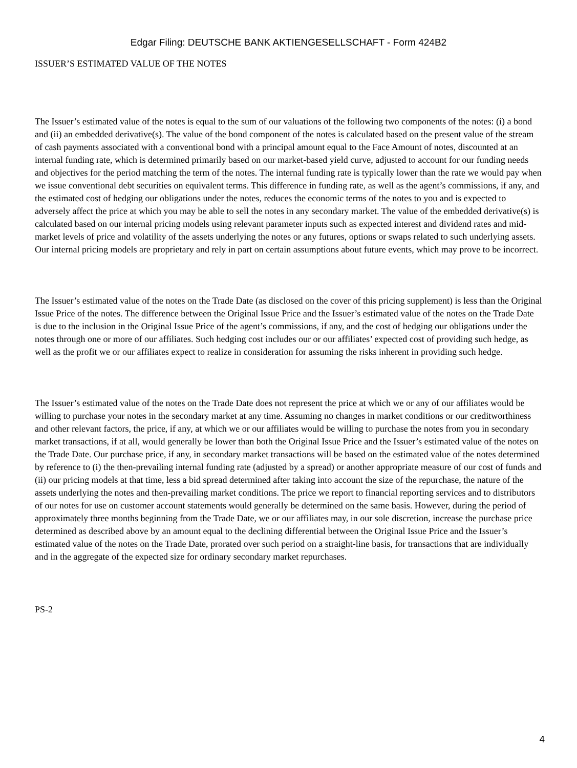Edgar Filing: DEUTSCHE BANK AKTIENGESELLSCHAFT - Form 424B2
ISSUER’S ESTIMATED VALUE OF THE NOTES
The Issuer’s estimated value of the notes is equal to the sum of our valuations of the following two components of the notes: (i) a bond and (ii) an embedded derivative(s). The value of the bond component of the notes is calculated based on the present value of the stream of cash payments associated with a conventional bond with a principal amount equal to the Face Amount of notes, discounted at an internal funding rate, which is determined primarily based on our market-based yield curve, adjusted to account for our funding needs and objectives for the period matching the term of the notes. The internal funding rate is typically lower than the rate we would pay when we issue conventional debt securities on equivalent terms. This difference in funding rate, as well as the agent’s commissions, if any, and the estimated cost of hedging our obligations under the notes, reduces the economic terms of the notes to you and is expected to adversely affect the price at which you may be able to sell the notes in any secondary market. The value of the embedded derivative(s) is calculated based on our internal pricing models using relevant parameter inputs such as expected interest and dividend rates and mid-market levels of price and volatility of the assets underlying the notes or any futures, options or swaps related to such underlying assets. Our internal pricing models are proprietary and rely in part on certain assumptions about future events, which may prove to be incorrect.
The Issuer’s estimated value of the notes on the Trade Date (as disclosed on the cover of this pricing supplement) is less than the Original Issue Price of the notes. The difference between the Original Issue Price and the Issuer’s estimated value of the notes on the Trade Date is due to the inclusion in the Original Issue Price of the agent’s commissions, if any, and the cost of hedging our obligations under the notes through one or more of our affiliates. Such hedging cost includes our or our affiliates’ expected cost of providing such hedge, as well as the profit we or our affiliates expect to realize in consideration for assuming the risks inherent in providing such hedge.
The Issuer’s estimated value of the notes on the Trade Date does not represent the price at which we or any of our affiliates would be willing to purchase your notes in the secondary market at any time. Assuming no changes in market conditions or our creditworthiness and other relevant factors, the price, if any, at which we or our affiliates would be willing to purchase the notes from you in secondary market transactions, if at all, would generally be lower than both the Original Issue Price and the Issuer’s estimated value of the notes on the Trade Date. Our purchase price, if any, in secondary market transactions will be based on the estimated value of the notes determined by reference to (i) the then-prevailing internal funding rate (adjusted by a spread) or another appropriate measure of our cost of funds and (ii) our pricing models at that time, less a bid spread determined after taking into account the size of the repurchase, the nature of the assets underlying the notes and then-prevailing market conditions. The price we report to financial reporting services and to distributors of our notes for use on customer account statements would generally be determined on the same basis. However, during the period of approximately three months beginning from the Trade Date, we or our affiliates may, in our sole discretion, increase the purchase price determined as described above by an amount equal to the declining differential between the Original Issue Price and the Issuer’s estimated value of the notes on the Trade Date, prorated over such period on a straight-line basis, for transactions that are individually and in the aggregate of the expected size for ordinary secondary market repurchases.
PS-2
4